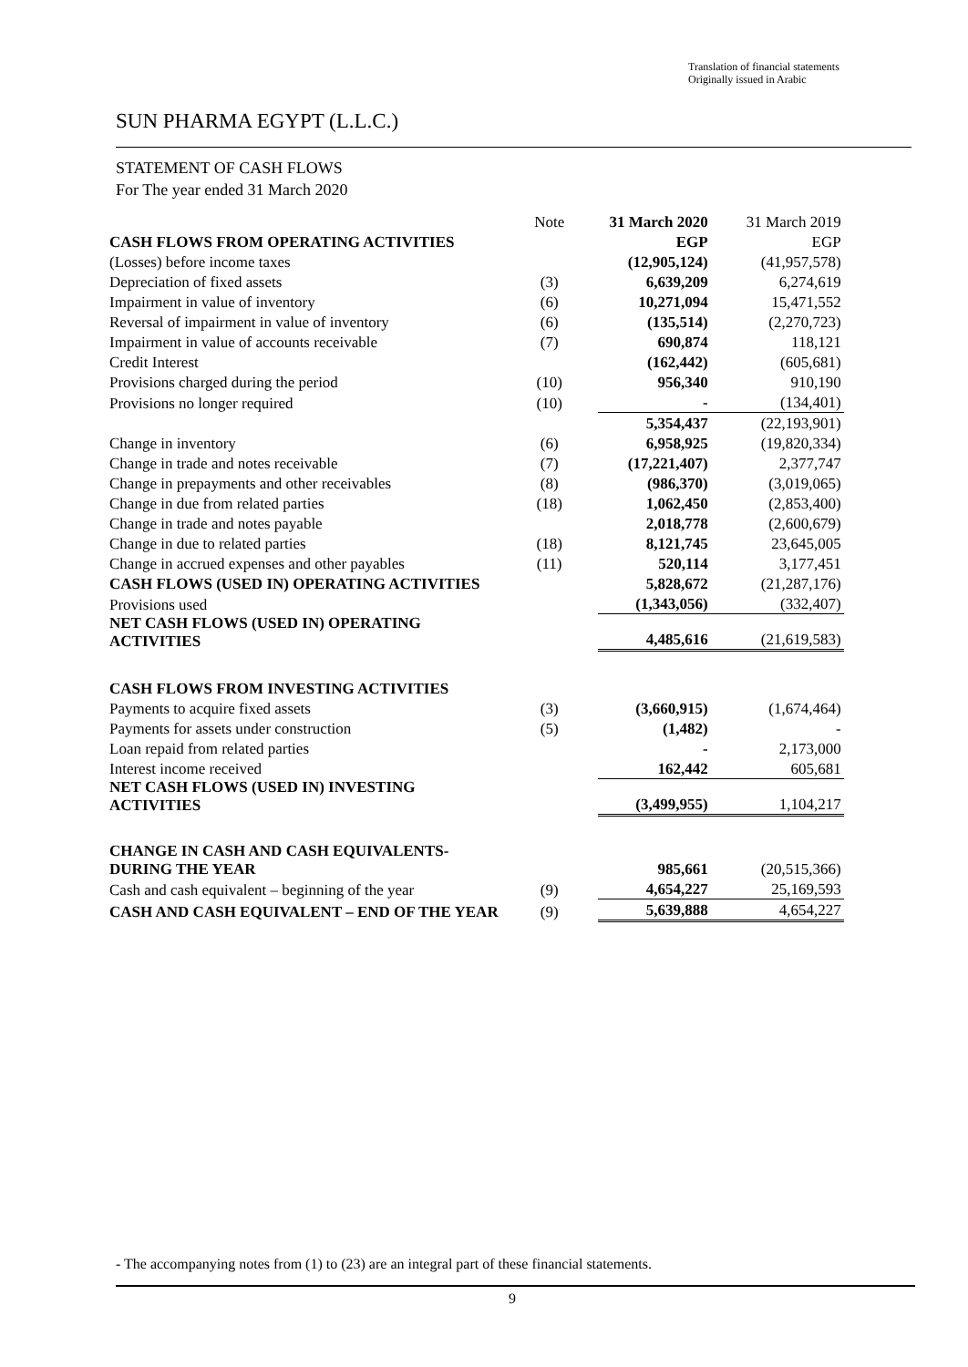Translation of financial statements
Originally issued in Arabic
SUN PHARMA EGYPT (L.L.C.)
STATEMENT OF CASH FLOWS
For The year ended 31 March 2020
| | Note | 31 March 2020 | 31 March 2019 |
| CASH FLOWS FROM OPERATING ACTIVITIES | | EGP | EGP |
| (Losses) before income taxes | | (12,905,124) | (41,957,578) |
| Depreciation of fixed assets | (3) | 6,639,209 | 6,274,619 |
| Impairment in value of inventory | (6) | 10,271,094 | 15,471,552 |
| Reversal of impairment in value of inventory | (6) | (135,514) | (2,270,723) |
| Impairment in value of accounts receivable | (7) | 690,874 | 118,121 |
| Credit Interest | | (162,442) | (605,681) |
| Provisions charged during the period | (10) | 956,340 | 910,190 |
| Provisions no longer required | (10) | - | (134,401) |
| | | 5,354,437 | (22,193,901) |
| Change in inventory | (6) | 6,958,925 | (19,820,334) |
| Change in trade and notes receivable | (7) | (17,221,407) | 2,377,747 |
| Change in prepayments and other receivables | (8) | (986,370) | (3,019,065) |
| Change in due from related parties | (18) | 1,062,450 | (2,853,400) |
| Change in trade and notes payable | | 2,018,778 | (2,600,679) |
| Change in due to related parties | (18) | 8,121,745 | 23,645,005 |
| Change in accrued expenses and other payables | (11) | 520,114 | 3,177,451 |
| CASH FLOWS (USED IN) OPERATING ACTIVITIES | | 5,828,672 | (21,287,176) |
| Provisions used | | (1,343,056) | (332,407) |
| NET CASH FLOWS (USED IN) OPERATING ACTIVITIES | | 4,485,616 | (21,619,583) |
| CASH FLOWS FROM INVESTING ACTIVITIES | | | |
| Payments to acquire fixed assets | (3) | (3,660,915) | (1,674,464) |
| Payments for assets under construction | (5) | (1,482) | - |
| Loan repaid from related parties | | - | 2,173,000 |
| Interest income received | | 162,442 | 605,681 |
| NET CASH FLOWS (USED IN) INVESTING ACTIVITIES | | (3,499,955) | 1,104,217 |
| CHANGE IN CASH AND CASH EQUIVALENTS- DURING THE YEAR | | 985,661 | (20,515,366) |
| Cash and cash equivalent – beginning of the year | (9) | 4,654,227 | 25,169,593 |
| CASH AND CASH EQUIVALENT – END OF THE YEAR | (9) | 5,639,888 | 4,654,227 |
- The accompanying notes from (1) to (23) are an integral part of these financial statements.
9